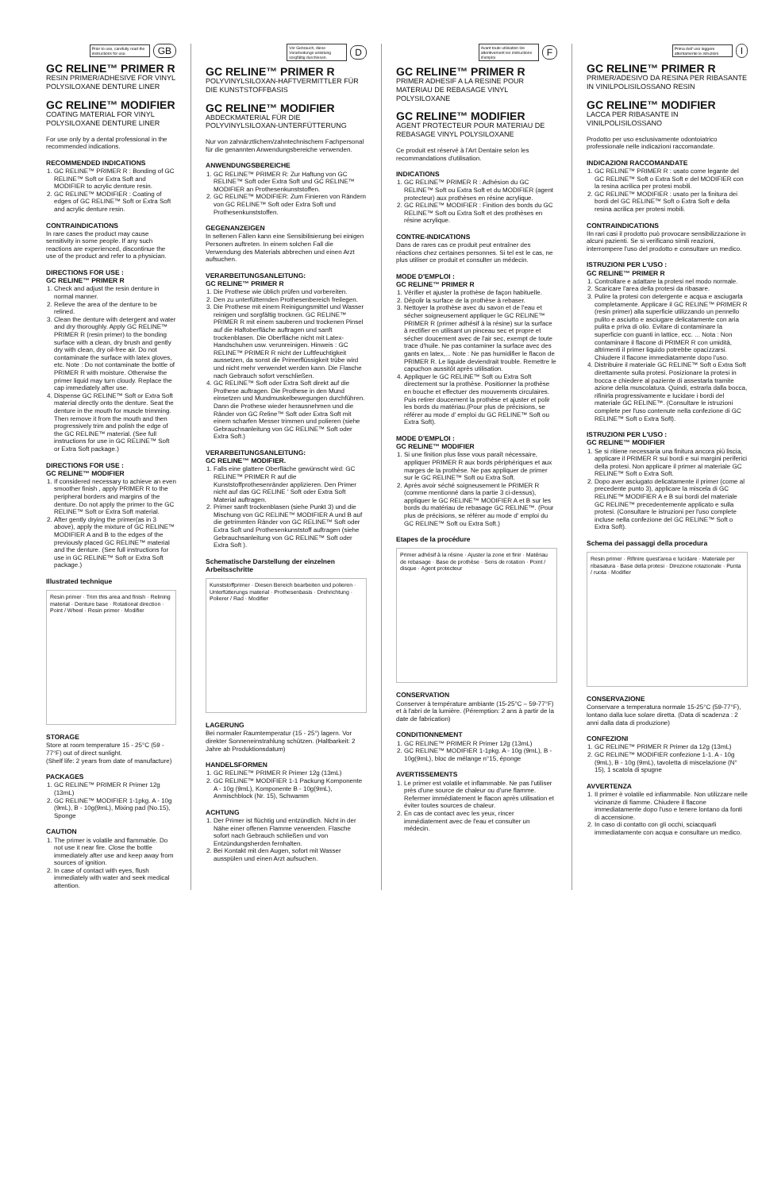Prior to use, carefully read the instructions for use. GB
GC RELINE™ PRIMER R
RESIN PRIMER/ADHESIVE FOR VINYL POLYSILOXANE DENTURE LINER
GC RELINE™ MODIFIER
COATING MATERIAL FOR VINYL POLYSILOXANE DENTURE LINER
For use only by a dental professional in the recommended indications.
RECOMMENDED INDICATIONS
1. GC RELINE™ PRIMER R : Bonding of GC RELINE™ Soft or Extra Soft and MODIFIER to acrylic denture resin.
2. GC RELINE™ MODIFIER : Coating of edges of GC RELINE™ Soft or Extra Soft and acrylic denture resin.
CONTRAINDICATIONS
In rare cases the product may cause sensitivity in some people. If any such reactions are experienced, discontinue the use of the product and refer to a physician.
DIRECTIONS FOR USE :
GC RELINE™ PRIMER R
1. Check and adjust the resin denture in normal manner.
2. Relieve the area of the denture to be relined.
3. Clean the denture with detergent and water and dry thoroughly. Apply GC RELINE™ PRIMER R (resin primer) to the bonding surface with a clean, dry brush and gently dry with clean, dry oil-free air. Do not contaminate the surface with latex gloves, etc. Note : Do not contaminate the bottle of PRIMER R with moisture. Otherwise the primer liquid may turn cloudy. Replace the cap immediately after use.
4. Dispense GC RELINE™ Soft or Extra Soft material directly onto the denture. Seat the denture in the mouth for muscle trimming. Then remove it from the mouth and then progressively trim and polish the edge of the GC RELINE™ material. (See full instructions for use in GC RELINE™ Soft or Extra Soft package.)
DIRECTIONS FOR USE :
GC RELINE™ MODIFIER
1. If considered necessary to achieve an even smoother finish , apply PRIMER R to the peripheral borders and margins of the denture. Do not apply the primer to the GC RELINE™ Soft or Extra Soft material.
2. After gently drying the primer(as in 3 above), apply the mixture of GC RELINE™ MODIFIER A and B to the edges of the previously placed GC RELINE™ material and the denture. (See full instructions for use in GC RELINE™ Soft or Extra Soft package.)
Illustrated technique
Resin primer · Trim this area and finish · Relining material · Denture base · Rotational direction · Point / Wheel · Resin primer · Modifier
STORAGE
Store at room temperature 15 - 25°C (59 - 77°F) out of direct sunlight.
(Shelf life: 2 years from date of manufacture)
PACKAGES
1. GC RELINE™ PRIMER R Primer 12g (13mL)
2. GC RELINE™ MODIFIER 1-1pkg. A - 10g (9mL), B - 10g(9mL), Mixing pad (No.15), Sponge
CAUTION
1. The primer is volatile and flammable. Do not use it near fire. Close the bottle immediately after use and keep away from sources of ignition.
2. In case of contact with eyes, flush immediately with water and seek medical attention.
Vor Gebrauch, diese Verarbeitungs-anleitung sorgfältig durchlesen. D
GC RELINE™ PRIMER R
POLYVINYLSILOXAN-HAFTVERMITTLER FÜR DIE KUNSTSTOFFBASIS
GC RELINE™ MODIFIER
ABDECKMATERIAL FÜR DIE POLYVINYLSILOXAN-UNTERFÜTTERUNG
Nur von zahnärztlichem/zahntechnischem Fachpersonal für die genannten Anwendungsbereiche verwenden.
ANWENDUNGSBEREICHE
1. GC RELINE™ PRIMER R: Zur Haftung von GC RELINE™ Soft oder Extra Soft und GC RELINE™ MODIFIER an Prothesenkunststoffen.
2. GC RELINE™ MODIFIER: Zum Finieren von Rändern von GC RELINE™ Soft oder Extra Soft und Prothesenkunststoffen.
GEGENANZEIGEN
In seltenen Fällen kann eine Sensibilisierung bei einigen Personen auftreten. In einem solchen Fall die Verwendung des Materials abbrechen und einen Arzt aufsuchen.
VERARBEITUNGSANLEITUNG:
GC RELINE™ PRIMER R
1. Die Prothese wie üblich prüfen und vorbereiten.
2. Den zu unterfütternden Prothesenbereich freilegen.
3. Die Prothese mit einem Reinigungsmittel und Wasser reinigen und sorgfältig trocknen. GC RELINE™ PRIMER R mit einem sauberen und trockenen Pinsel auf die Haftoberfläche auftragen und sanft trockenblasen. Die Oberfläche nicht mit Latex-Handschuhen usw. verunreinigen. Hinweis : GC RELINE™ PRIMER R nicht der Luftfeuchtigkeit aussetzen, da sonst die Primerflüssigkeit trübe wird und nicht mehr verwendet werden kann. Die Flasche nach Gebrauch sofort verschließen.
4. GC RELINE™ Soft oder Extra Soft direkt auf die Prothese auftragen. Die Prothese in den Mund einsetzen und Mundmuskelbewegungen durchführen. Dann die Prothese wieder herausnehmen und die Ränder von GC Reline™ Soft oder Extra Soft mit einem scharfen Messer trimmen und polieren (siehe Gebrauchsanleitung von GC RELINE™ Soft oder Extra Soft.)
VERARBEITUNGSANLEITUNG:
GC RELINE™ MODIFIER.
1. Falls eine glattere Oberfläche gewünscht wird: GC RELINE™ PRIMER R auf die Kunststoffprothesenränder applizieren. Den Primer nicht auf das GC RELINE ' Soft oder Extra Soft Material auftragen.
2. Primer sanft trockenblasen (siehe Punkt 3) und die Mischung von GC RELINE™ MODIFIER A und B auf die getrimmten Ränder von GC RELINE™ Soft oder Extra Soft und Prothesenkunststoff auftragen (siehe Gebrauchsanleitung von GC RELINE™ Soft oder Extra Soft ).
Schematische Darstellung der einzelnen Arbeitsschritte
Kunststoffprimer · Diesen Bereich bearbeiten und polieren · Unterfütterungs material · Prothesenbasis · Drehrichtung · Polierer / Rad · Modifier
LAGERUNG
Bei normaler Raumtemperatur (15 - 25°) lagern. Vor direkter Sonneneinstrahlung schützen. (Haltbarkeit: 2 Jahre ab Produktionsdatum)
HANDELSFORMEN
1. GC RELINE™ PRIMER R Primer 12g (13mL)
2. GC RELINE™ MODIFIER 1-1 Packung Komponente A - 10g (9mL), Komponente B - 10g(9mL), Anmischblock (Nr. 15), Schwamm
ACHTUNG
1. Der Primer ist flüchtig und entzündlich. Nicht in der Nähe einer offenen Flamme verwenden. Flasche sofort nach Gebrauch schließen und von Entzündungsherden fernhalten.
2. Bei Kontakt mit den Augen, sofort mit Wasser ausspülen und einen Arzt aufsuchen.
Avant toute utilisation lire attentivement les instructions d'emploi F
GC RELINE™ PRIMER R
PRIMER ADHESIF A LA RESINE POUR MATERIAU DE REBASAGE VINYL POLYSILOXANE
GC RELINE™ MODIFIER
AGENT PROTECTEUR POUR MATERIAU DE REBASAGE VINYL POLYSILOXANE
Ce produit est réservé à l'Art Dentaire selon les recommandations d'utilisation.
INDICATIONS
1. GC RELINE™ PRIMER R : Adhésion du GC RELINE™ Soft ou Extra Soft et du MODIFIER (agent protecteur) aux prothèses en résine acrylique.
2. GC RELINE™ MODIFIER : Finition des bords du GC RELINE™ Soft ou Extra Soft et des prothèses en résine acrylique.
CONTRE-INDICATIONS
Dans de rares cas ce produit peut entraîner des réactions chez certaines personnes. Si tel est le cas, ne plus utiliser ce produit et consulter un médecin.
MODE D'EMPLOI :
GC RELINE™ PRIMER R
1. Vérifier et ajuster la prothèse de façon habituelle.
2. Dépolir la surface de la prothèse à rebaser.
3. Nettoyer la prothèse avec du savon et de l'eau et sécher soigneusement appliquer le GC RELINE™ PRIMER R (primer adhésif à la résine) sur la surface à rectifier en utilisant un pinceau sec et propre et sécher doucement avec de l'air sec, exempt de toute trace d'huile. Ne pas contaminer la surface avec des gants en latex,... Note : Ne pas humidifier le flacon de PRIMER R. Le liquide deviendrait trouble. Remettre le capuchon aussitôt après utilisation.
4. Appliquer le GC RELINE™ Soft ou Extra Soft directement sur la prothèse. Positionner la prothèse en bouche et effectuer des mouvements circulaires. Puis retirer doucement la prothèse et ajuster et polir les bords du matériau.(Pour plus de précisions, se référer au mode d' emploi du GC RELINE™ Soft ou Extra Soft).
MODE D'EMPLOI :
GC RELINE™ MODIFIER
1. Si une finition plus lisse vous paraît nécessaire, appliquer PRIMER R aux bords périphériques et aux marges de la prothèse. Ne pas appliquer de primer sur le GC RELINE™ Soft ou Extra Soft.
2. Après avoir séché soigneusement le PRIMER R (comme mentionné dans la partie 3 ci-dessus), appliquer le GC RELINE™ MODIFIER A et B sur les bords du matériau de rebasage GC RELINE™. (Pour plus de précisions, se référer au mode d' emploi du GC RELINE™ Soft ou Extra Soft.)
Etapes de la procédure
Primer adhésif à la résine · Ajuster la zone et finir · Matériau de rebasage · Base de prothèse · Sens de rotation · Point / disque · Agent protecteur
CONSERVATION
Conserver à température ambiante (15-25°C – 59-77°F) et à l'abri de la lumière. (Péremption: 2 ans à partir de la date de fabrication)
CONDITIONNEMENT
1. GC RELINE™ PRIMER R Primer 12g (13mL)
2. GC RELINE™ MODIFIER 1-1pkg. A - 10g (9mL), B - 10g(9mL), bloc de mélange n°15, éponge
AVERTISSEMENTS
1. Le primer est volatile et inflammable. Ne pas l'utiliser près d'une source de chaleur ou d'une flamme. Refermer immédiatement le flacon après utilisation et éviter toutes sources de chaleur.
2. En cas de contact avec les yeux, rincer immédiatement avec de l'eau et consulter un médecin.
Prima dell' uso leggere attentamente le istruzioni I
GC RELINE™ PRIMER R
PRIMER/ADESIVO DA RESINA PER RIBASANTE IN VINILPOLISILOSSANO RESIN
GC RELINE™ MODIFIER
LACCA PER RIBASANTE IN VINILPOLISILOSSANO
Prodotto per uso esclusivamente odontoiatrico professionale nelle indicazioni raccomandate.
INDICAZIONI RACCOMANDATE
1. GC RELINE™ PRIMER R : usato come legante del GC RELINE™ Soft o Extra Soft e del MODIFIER con la resina acrilica per protesi mobili.
2. GC RELINE™ MODIFIER : usato per la finitura dei bordi del GC RELINE™ Soft o Extra Soft e della resina acrilica per protesi mobili.
CONTRAINDICATIONS
IIn rari casi il prodotto può provocare sensibilizzazione in alcuni pazienti. Se si verificano simili reazioni, interrompere l'uso del prodotto e consultare un medico.
ISTRUZIONI PER L'USO :
GC RELINE™ PRIMER R
1. Controllare e adattare la protesi nel modo normale.
2. Scaricare l'area della protesi da ribasare.
3. Pulire la protesi con detergente e acqua e asciugarla completamente. Applicare il GC RELINE™ PRIMER R (resin primer) alla superficie utilizzando un pennello pulito e asciutto e asciugare delicatamente con aria pulita e priva di olio. Evitare di contaminare la superficie con guanti in lattice, ecc. ... Nota : Non contaminare il flacone di PRIMER R con umidità, altrimenti il primer liquido potrebbe opacizzarsi. Chiudere il flacone immediatamente dopo l'uso.
4. Distribuire il materiale GC RELINE™ Soft o Extra Soft direttamente sulla protesi. Posizionare la protesi in bocca e chiedere al paziente di assestarla tramite azione della muscolatura. Quindi, estrarla dalla bocca, rifinirla progressivamente e lucidare i bordi del materiale GC RELINE™. (Consultare le istruzioni complete per l'uso contenute nella confezione di GC RELINE™ Soft o Extra Soft).
ISTRUZIONI PER L'USO :
GC RELINE™ MODIFIER
1. Se si ritiene necessaria una finitura ancora più liscia, applicare il PRIMER R sui bordi e sui margini periferici della protesi. Non applicare il primer al materiale GC RELINE™ Soft o Extra Soft.
2. Dopo aver asciugato delicatamente il primer (come al precedente punto 3), applicare la miscela di GC RELINE™ MODIFIER A e B sui bordi del materiale GC RELINE™ precedentemente applicato e sulla protesi. (Consultare le istruzioni per l'uso complete incluse nella confezione del GC RELINE™ Soft o Extra Soft).
Schema dei passaggi della procedura
Resin primer · Rifinire quest'area e lucidare · Materiale per ribasatura · Base della protesi · Direzione rotazionale · Punta / ruota · Modifier
CONSERVAZIONE
Conservare a temperatura normale 15-25°C (59-77°F), lontano dalla luce solare diretta. (Data di scadenza : 2 anni dalla data di produzione)
CONFEZIONI
1. GC RELINE™ PRIMER R Primer da 12g (13mL)
2. GC RELINE™ MODIFIER confezione 1-1. A - 10g (9mL), B - 10g (9mL), tavoletta di miscelazione (N° 15), 1 scatola di spugne
AVVERTENZA
1. Il primer è volatile ed infiammabile. Non utilizzare nelle vicinanze di fiamme. Chiudere il flacone immediatamente dopo l'uso e tenere lontano da fonti di accensione.
2. In caso di contatto con gli occhi, sciacquarli immediatamente con acqua e consultare un medico.